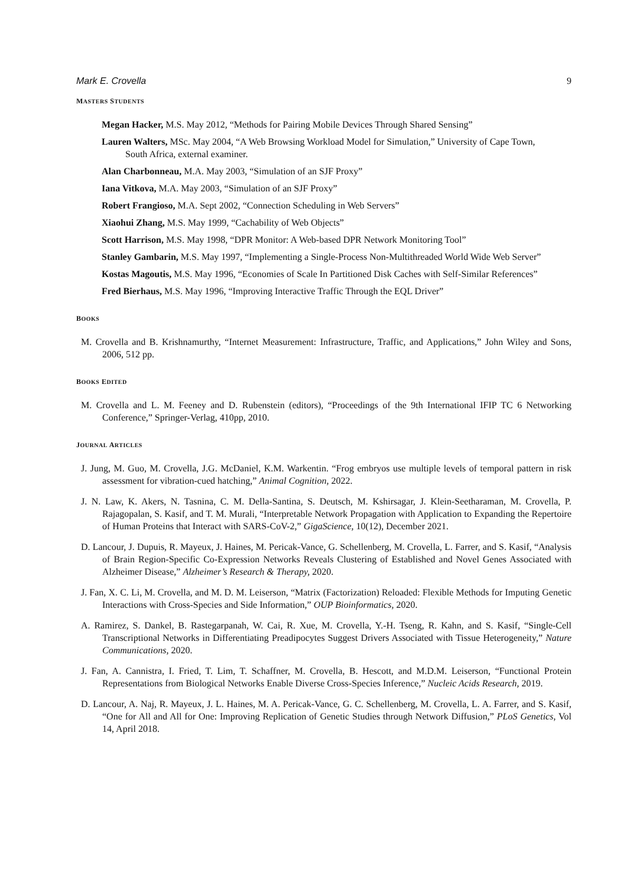Mark E. Crovella 9
MASTERS STUDENTS
Megan Hacker, M.S. May 2012, “Methods for Pairing Mobile Devices Through Shared Sensing”
Lauren Walters, MSc. May 2004, “A Web Browsing Workload Model for Simulation,” University of Cape Town, South Africa, external examiner.
Alan Charbonneau, M.A. May 2003, “Simulation of an SJF Proxy”
Iana Vitkova, M.A. May 2003, “Simulation of an SJF Proxy”
Robert Frangioso, M.A. Sept 2002, “Connection Scheduling in Web Servers”
Xiaohui Zhang, M.S. May 1999, “Cachability of Web Objects”
Scott Harrison, M.S. May 1998, “DPR Monitor: A Web-based DPR Network Monitoring Tool”
Stanley Gambarin, M.S. May 1997, “Implementing a Single-Process Non-Multithreaded World Wide Web Server”
Kostas Magoutis, M.S. May 1996, “Economies of Scale In Partitioned Disk Caches with Self-Similar References”
Fred Bierhaus, M.S. May 1996, “Improving Interactive Traffic Through the EQL Driver”
BOOKS
M. Crovella and B. Krishnamurthy, “Internet Measurement: Infrastructure, Traffic, and Applications,” John Wiley and Sons, 2006, 512 pp.
BOOKS EDITED
M. Crovella and L. M. Feeney and D. Rubenstein (editors), “Proceedings of the 9th International IFIP TC 6 Networking Conference,” Springer-Verlag, 410pp, 2010.
JOURNAL ARTICLES
J. Jung, M. Guo, M. Crovella, J.G. McDaniel, K.M. Warkentin. “Frog embryos use multiple levels of temporal pattern in risk assessment for vibration-cued hatching,” Animal Cognition, 2022.
J. N. Law, K. Akers, N. Tasnina, C. M. Della-Santina, S. Deutsch, M. Kshirsagar, J. Klein-Seetharaman, M. Crovella, P. Rajagopalan, S. Kasif, and T. M. Murali, “Interpretable Network Propagation with Application to Expanding the Repertoire of Human Proteins that Interact with SARS-CoV-2,” GigaScience, 10(12), December 2021.
D. Lancour, J. Dupuis, R. Mayeux, J. Haines, M. Pericak-Vance, G. Schellenberg, M. Crovella, L. Farrer, and S. Kasif, “Analysis of Brain Region-Specific Co-Expression Networks Reveals Clustering of Established and Novel Genes Associated with Alzheimer Disease,” Alzheimer’s Research & Therapy, 2020.
J. Fan, X. C. Li, M. Crovella, and M. D. M. Leiserson, “Matrix (Factorization) Reloaded: Flexible Methods for Imputing Genetic Interactions with Cross-Species and Side Information,” OUP Bioinformatics, 2020.
A. Ramirez, S. Dankel, B. Rastegarpanah, W. Cai, R. Xue, M. Crovella, Y.-H. Tseng, R. Kahn, and S. Kasif, “Single-Cell Transcriptional Networks in Differentiating Preadipocytes Suggest Drivers Associated with Tissue Heterogeneity,” Nature Communications, 2020.
J. Fan, A. Cannistra, I. Fried, T. Lim, T. Schaffner, M. Crovella, B. Hescott, and M.D.M. Leiserson, “Functional Protein Representations from Biological Networks Enable Diverse Cross-Species Inference,” Nucleic Acids Research, 2019.
D. Lancour, A. Naj, R. Mayeux, J. L. Haines, M. A. Pericak-Vance, G. C. Schellenberg, M. Crovella, L. A. Farrer, and S. Kasif, “One for All and All for One: Improving Replication of Genetic Studies through Network Diffusion,” PLoS Genetics, Vol 14, April 2018.